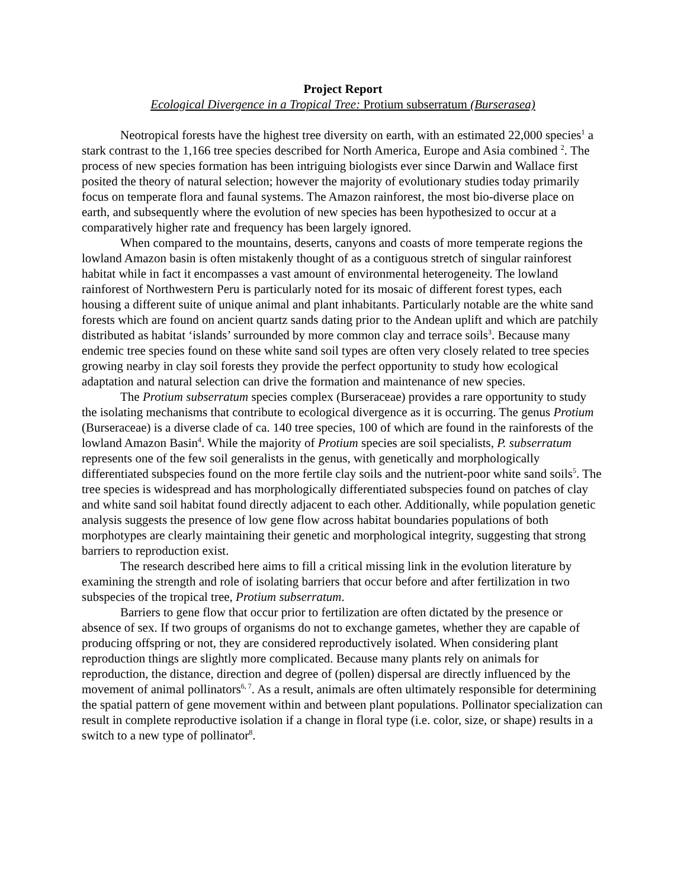Project Report
Ecological Divergence in a Tropical Tree: Protium subserratum (Burserasea)
Neotropical forests have the highest tree diversity on earth, with an estimated 22,000 species<sup>1</sup> a stark contrast to the 1,166 tree species described for North America, Europe and Asia combined <sup>2</sup>. The process of new species formation has been intriguing biologists ever since Darwin and Wallace first posited the theory of natural selection; however the majority of evolutionary studies today primarily focus on temperate flora and faunal systems. The Amazon rainforest, the most bio-diverse place on earth, and subsequently where the evolution of new species has been hypothesized to occur at a comparatively higher rate and frequency has been largely ignored.
When compared to the mountains, deserts, canyons and coasts of more temperate regions the lowland Amazon basin is often mistakenly thought of as a contiguous stretch of singular rainforest habitat while in fact it encompasses a vast amount of environmental heterogeneity. The lowland rainforest of Northwestern Peru is particularly noted for its mosaic of different forest types, each housing a different suite of unique animal and plant inhabitants. Particularly notable are the white sand forests which are found on ancient quartz sands dating prior to the Andean uplift and which are patchily distributed as habitat ‘islands’ surrounded by more common clay and terrace soils<sup>3</sup>. Because many endemic tree species found on these white sand soil types are often very closely related to tree species growing nearby in clay soil forests they provide the perfect opportunity to study how ecological adaptation and natural selection can drive the formation and maintenance of new species.
The Protium subserratum species complex (Burseraceae) provides a rare opportunity to study the isolating mechanisms that contribute to ecological divergence as it is occurring. The genus Protium (Burseraceae) is a diverse clade of ca. 140 tree species, 100 of which are found in the rainforests of the lowland Amazon Basin<sup>4</sup>. While the majority of Protium species are soil specialists, P. subserratum represents one of the few soil generalists in the genus, with genetically and morphologically differentiated subspecies found on the more fertile clay soils and the nutrient-poor white sand soils<sup>5</sup>. The tree species is widespread and has morphologically differentiated subspecies found on patches of clay and white sand soil habitat found directly adjacent to each other. Additionally, while population genetic analysis suggests the presence of low gene flow across habitat boundaries populations of both morphotypes are clearly maintaining their genetic and morphological integrity, suggesting that strong barriers to reproduction exist.
The research described here aims to fill a critical missing link in the evolution literature by examining the strength and role of isolating barriers that occur before and after fertilization in two subspecies of the tropical tree, Protium subserratum.
Barriers to gene flow that occur prior to fertilization are often dictated by the presence or absence of sex. If two groups of organisms do not to exchange gametes, whether they are capable of producing offspring or not, they are considered reproductively isolated. When considering plant reproduction things are slightly more complicated. Because many plants rely on animals for reproduction, the distance, direction and degree of (pollen) dispersal are directly influenced by the movement of animal pollinators<sup>6, 7</sup>. As a result, animals are often ultimately responsible for determining the spatial pattern of gene movement within and between plant populations. Pollinator specialization can result in complete reproductive isolation if a change in floral type (i.e. color, size, or shape) results in a switch to a new type of pollinator<sup>8</sup>.